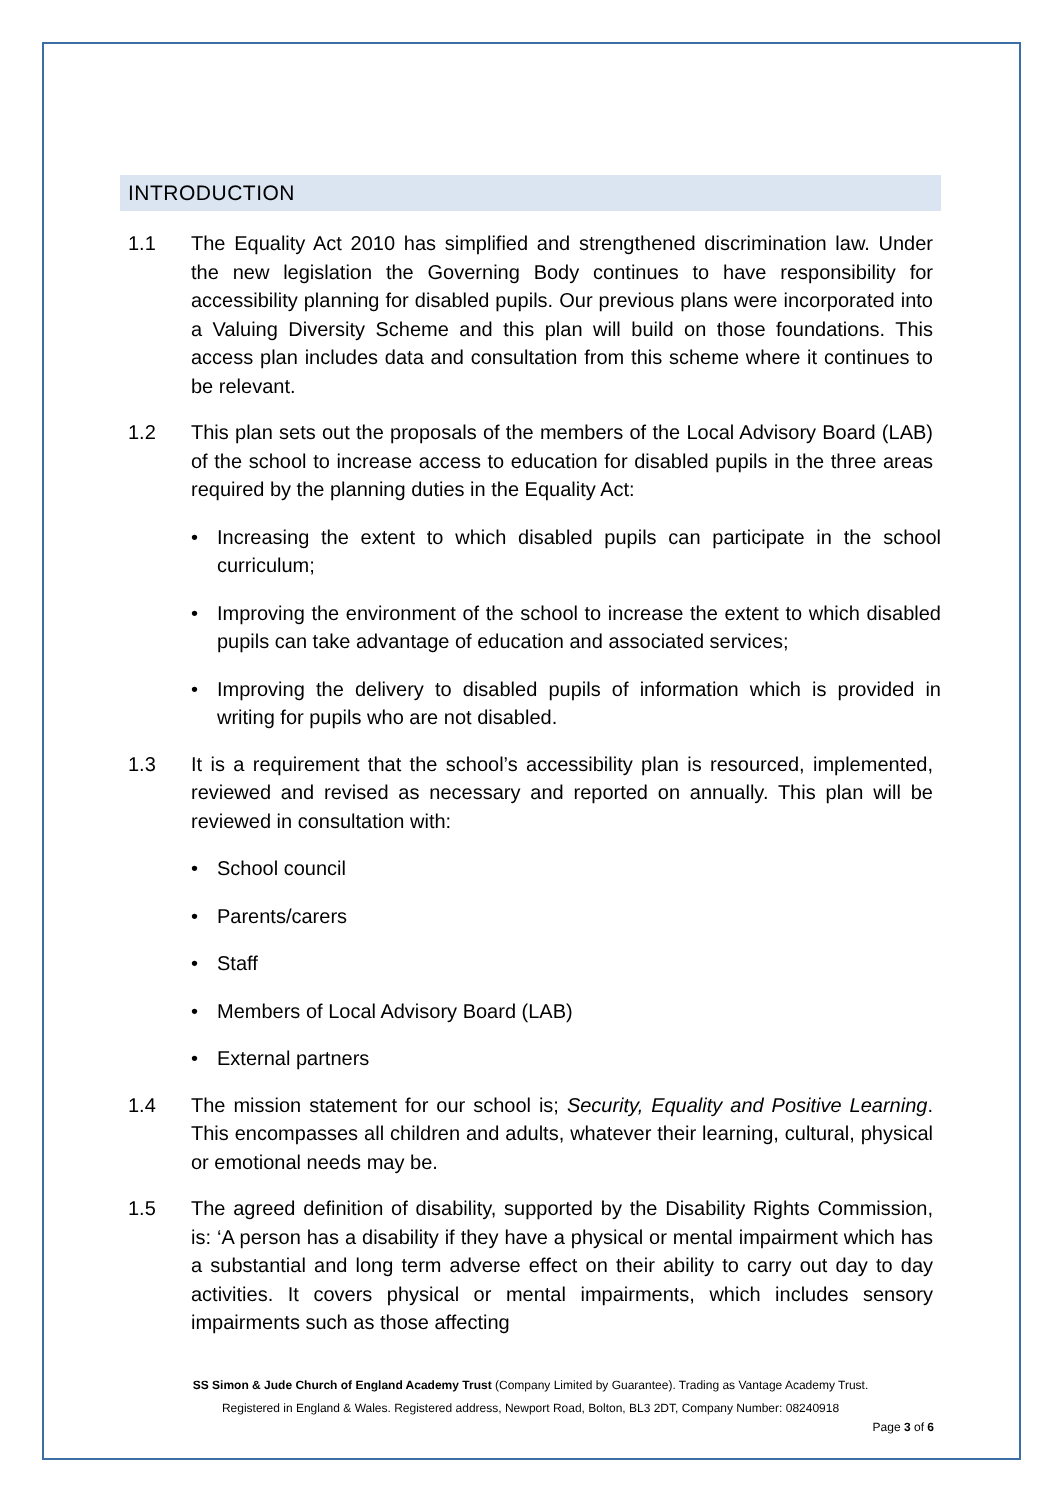INTRODUCTION
1.1 The Equality Act 2010 has simplified and strengthened discrimination law. Under the new legislation the Governing Body continues to have responsibility for accessibility planning for disabled pupils. Our previous plans were incorporated into a Valuing Diversity Scheme and this plan will build on those foundations. This access plan includes data and consultation from this scheme where it continues to be relevant.
1.2 This plan sets out the proposals of the members of the Local Advisory Board (LAB) of the school to increase access to education for disabled pupils in the three areas required by the planning duties in the Equality Act:
• Increasing the extent to which disabled pupils can participate in the school curriculum;
• Improving the environment of the school to increase the extent to which disabled pupils can take advantage of education and associated services;
• Improving the delivery to disabled pupils of information which is provided in writing for pupils who are not disabled.
1.3 It is a requirement that the school’s accessibility plan is resourced, implemented, reviewed and revised as necessary and reported on annually. This plan will be reviewed in consultation with:
• School council
• Parents/carers
• Staff
• Members of Local Advisory Board (LAB)
• External partners
1.4 The mission statement for our school is; Security, Equality and Positive Learning. This encompasses all children and adults, whatever their learning, cultural, physical or emotional needs may be.
1.5 The agreed definition of disability, supported by the Disability Rights Commission, is: ‘A person has a disability if they have a physical or mental impairment which has a substantial and long term adverse effect on their ability to carry out day to day activities. It covers physical or mental impairments, which includes sensory impairments such as those affecting
SS Simon & Jude Church of England Academy Trust (Company Limited by Guarantee). Trading as Vantage Academy Trust.
Registered in England & Wales. Registered address, Newport Road, Bolton, BL3 2DT, Company Number: 08240918
Page 3 of 6